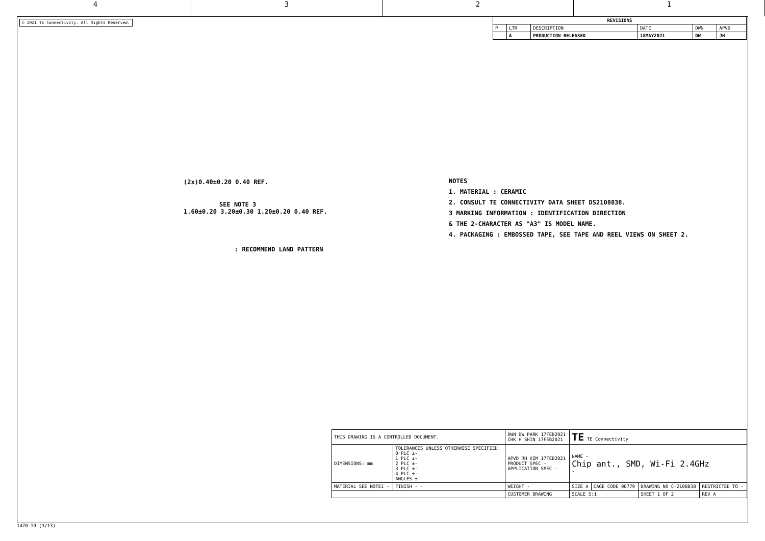4 3 2 1
© 2021 TE Connectivity. All Rights Reserved.
| REVISIONS | | | | | |
| --- | --- | --- | --- | --- | --- |
| P | LTR | DESCRIPTION | DATE | DWN | APVD |
| | A | PRODUCTION RELEASED | 18MAY2021 | DW | JH |
(2x)0.40±0.20 0.40 REF.
SEE NOTE 3
1.60±0.20 3.20±0.30 1.20±0.20 0.40 REF.
: RECOMMEND LAND PATTERN
NOTES
1. MATERIAL : CERAMIC
2. CONSULT TE CONNECTIVITY DATA SHEET DS2108838.
3 MARKING INFORMATION : IDENTIFICATION DIRECTION
& THE 2-CHARACTER AS "A3" IS MODEL NAME.
4. PACKAGING : EMBOSSED TAPE, SEE TAPE AND REEL VIEWS ON SHEET 2.
| THIS DRAWING IS A CONTROLLED DOCUMENT. | | DWN DW PARK 17FEB2021 CHK H SHIN 17FEB2021 | TE TE Connectivity | | | |
| DIMENSIONS: mm | TOLERANCES UNLESS OTHERWISE SPECIFIED: 0 PLC ±- 1 PLC ±- 2 PLC ±- 3 PLC ±- 4 PLC ±- ANGLES ±- | APVD JH KIM 17FEB2021 PRODUCT SPEC - APPLICATION SPEC - | NAME - Chip ant., SMD, Wi-Fi 2.4GHz - | | | |
| MATERIAL SEE NOTE1 - | FINISH - - | WEIGHT - | SIZE A | CAGE CODE 00779 | DRAWING NO C-2108838 | RESTRICTED TO - |
| | | CUSTOMER DRAWING | SCALE 5:1 | | SHEET 1 OF 2 | REV A |
1470-19 (3/13)